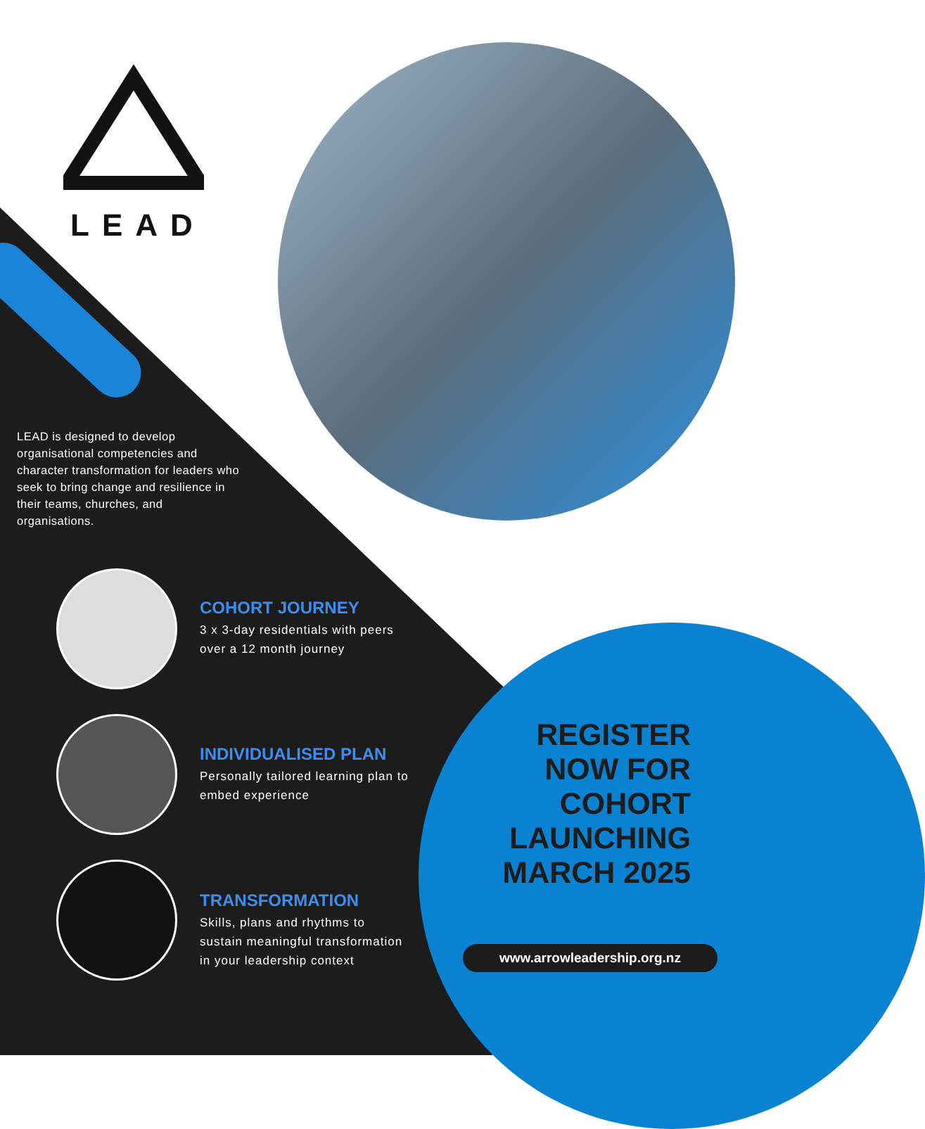LEAD
LEAD is designed to develop organisational competencies and character transformation for leaders who seek to bring change and resilience in their teams, churches, and organisations.
COHORT JOURNEY
3 x 3-day residentials with peers over a 12 month journey
INDIVIDUALISED PLAN
Personally tailored learning plan to embed experience
TRANSFORMATION
Skills, plans and rhythms to sustain meaningful transformation in your leadership context
REGISTER NOW FOR COHORT LAUNCHING MARCH 2025
www.arrowleadership.org.nz